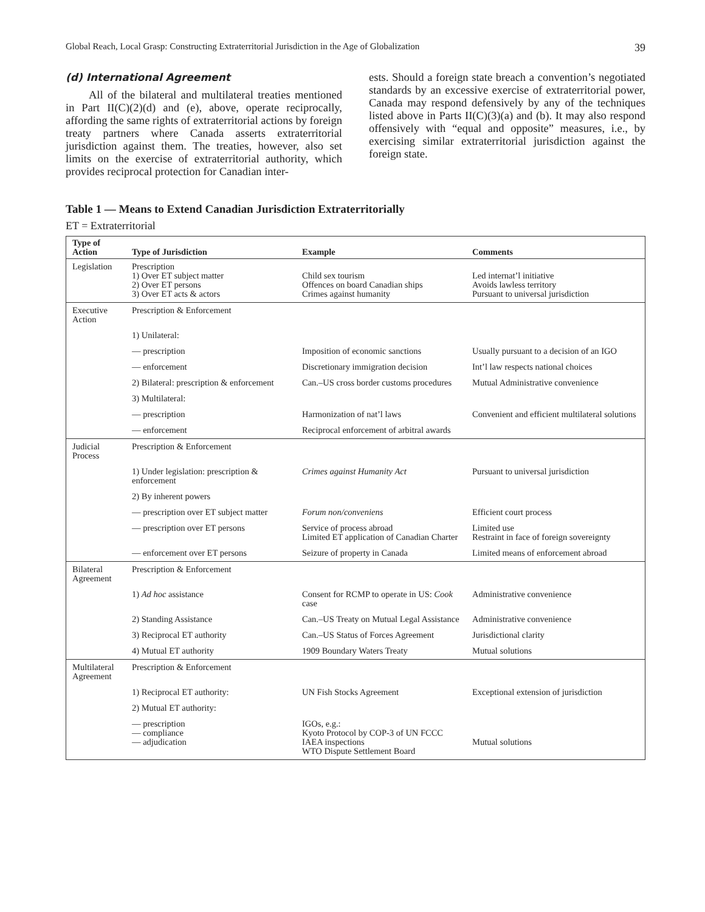Global Reach, Local Grasp: Constructing Extraterritorial Jurisdiction in the Age of Globalization 39
(d) International Agreement
All of the bilateral and multilateral treaties mentioned in Part II(C)(2)(d) and (e), above, operate reciprocally, affording the same rights of extraterritorial actions by foreign treaty partners where Canada asserts extraterritorial jurisdiction against them. The treaties, however, also set limits on the exercise of extraterritorial authority, which provides reciprocal protection for Canadian inter-
ests. Should a foreign state breach a convention’s negotiated standards by an excessive exercise of extraterritorial power, Canada may respond defensively by any of the techniques listed above in Parts II(C)(3)(a) and (b). It may also respond offensively with “equal and opposite” measures, i.e., by exercising similar extraterritorial jurisdiction against the foreign state.
Table 1 — Means to Extend Canadian Jurisdiction Extraterritorially
ET = Extraterritorial
| Type of Action | Type of Jurisdiction | Example | Comments |
| --- | --- | --- | --- |
| Legislation | Prescription 1) Over ET subject matter 2) Over ET persons 3) Over ET acts & actors | Child sex tourism Offences on board Canadian ships Crimes against humanity | Led internat’l initiative Avoids lawless territory Pursuant to universal jurisdiction |
| Executive Action | Prescription & Enforcement | | |
| | 1) Unilateral: | | |
| | — prescription | Imposition of economic sanctions | Usually pursuant to a decision of an IGO |
| | — enforcement | Discretionary immigration decision | Int’l law respects national choices |
| | 2) Bilateral: prescription & enforcement | Can.–US cross border customs procedures | Mutual Administrative convenience |
| | 3) Multilateral: | | |
| | — prescription | Harmonization of nat’l laws | Convenient and efficient multilateral solutions |
| | — enforcement | Reciprocal enforcement of arbitral awards | |
| Judicial Process | Prescription & Enforcement | | |
| | 1) Under legislation: prescription & enforcement | Crimes against Humanity Act | Pursuant to universal jurisdiction |
| | 2) By inherent powers | | |
| | — prescription over ET subject matter | Forum non/conveniens | Efficient court process |
| | — prescription over ET persons | Service of process abroad Limited ET application of Canadian Charter | Limited use Restraint in face of foreign sovereignty |
| | — enforcement over ET persons | Seizure of property in Canada | Limited means of enforcement abroad |
| Bilateral Agreement | Prescription & Enforcement | | |
| | 1) Ad hoc assistance | Consent for RCMP to operate in US: Cook case | Administrative convenience |
| | 2) Standing Assistance | Can.–US Treaty on Mutual Legal Assistance | Administrative convenience |
| | 3) Reciprocal ET authority | Can.–US Status of Forces Agreement | Jurisdictional clarity |
| | 4) Mutual ET authority | 1909 Boundary Waters Treaty | Mutual solutions |
| Multilateral Agreement | Prescription & Enforcement | | |
| | 1) Reciprocal ET authority: | UN Fish Stocks Agreement | Exceptional extension of jurisdiction |
| | 2) Mutual ET authority: | | |
| | — prescription — compliance — adjudication | IGOs, e.g.: Kyoto Protocol by COP-3 of UN FCCC IAEA inspections WTO Dispute Settlement Board | Mutual solutions |